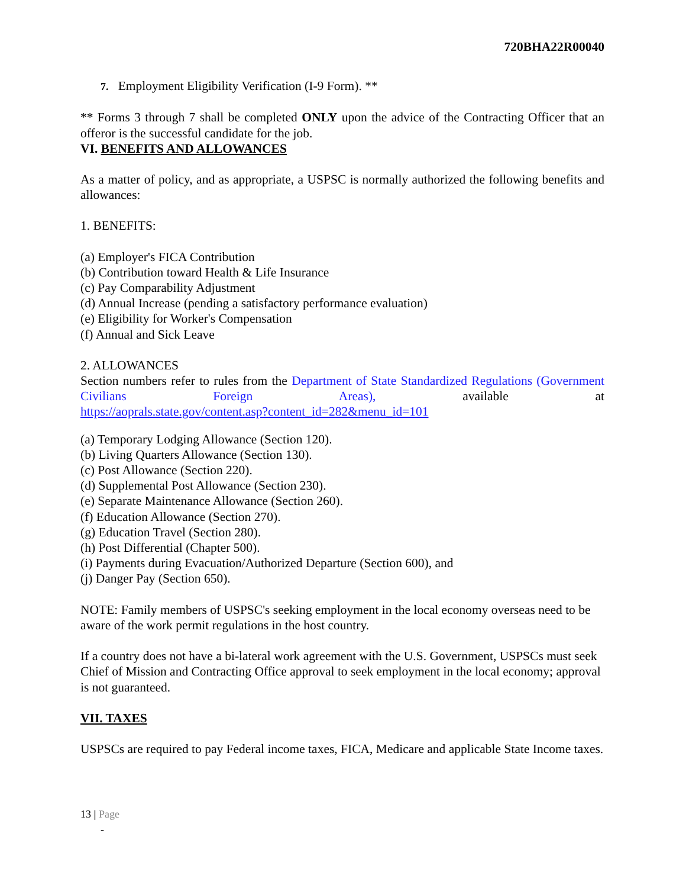720BHA22R00040
7. Employment Eligibility Verification (I-9 Form). **
** Forms 3 through 7 shall be completed ONLY upon the advice of the Contracting Officer that an offeror is the successful candidate for the job.
VI. BENEFITS AND ALLOWANCES
As a matter of policy, and as appropriate, a USPSC is normally authorized the following benefits and allowances:
1. BENEFITS:
(a) Employer's FICA Contribution
(b) Contribution toward Health & Life Insurance
(c) Pay Comparability Adjustment
(d) Annual Increase (pending a satisfactory performance evaluation)
(e) Eligibility for Worker's Compensation
(f) Annual and Sick Leave
2. ALLOWANCES
Section numbers refer to rules from the Department of State Standardized Regulations (Government Civilians Foreign Areas), available at
https://aoprals.state.gov/content.asp?content_id=282&menu_id=101
(a) Temporary Lodging Allowance (Section 120).
(b) Living Quarters Allowance (Section 130).
(c) Post Allowance (Section 220).
(d) Supplemental Post Allowance (Section 230).
(e) Separate Maintenance Allowance (Section 260).
(f) Education Allowance (Section 270).
(g) Education Travel (Section 280).
(h) Post Differential (Chapter 500).
(i) Payments during Evacuation/Authorized Departure (Section 600), and
(j) Danger Pay (Section 650).
NOTE: Family members of USPSC's seeking employment in the local economy overseas need to be aware of the work permit regulations in the host country.
If a country does not have a bi-lateral work agreement with the U.S. Government, USPSCs must seek Chief of Mission and Contracting Office approval to seek employment in the local economy; approval is not guaranteed.
VII. TAXES
USPSCs are required to pay Federal income taxes, FICA, Medicare and applicable State Income taxes.
13 | Page
-